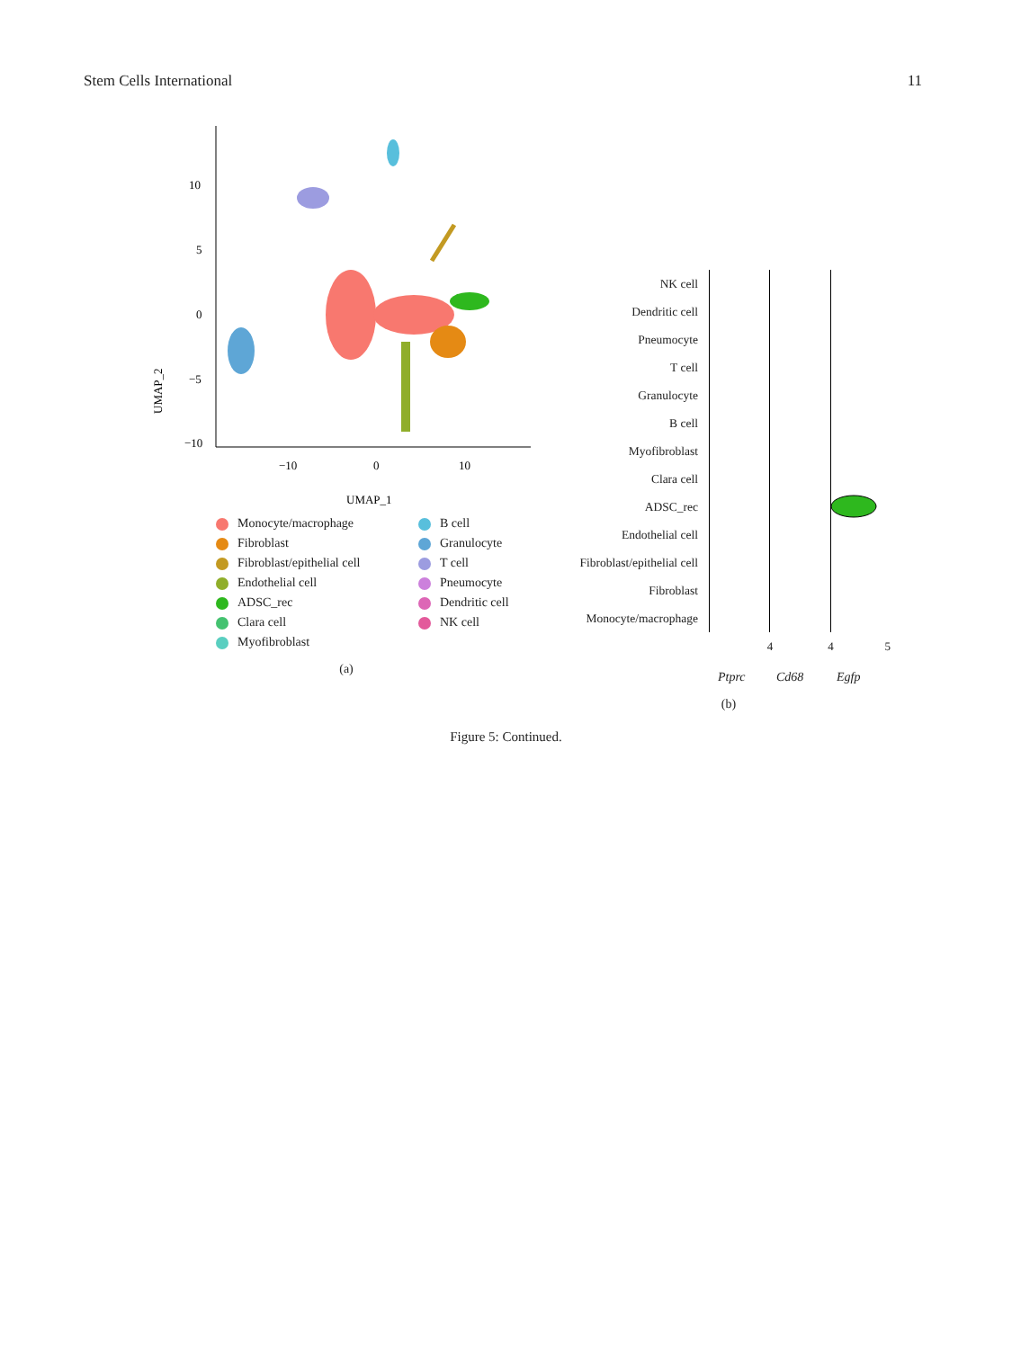Stem Cells International 11
UMAP_2
10
5
0
−5
−10
−10
0
10
UMAP_1
Monocyte/macrophage
B cell
Fibroblast
Granulocyte
Fibroblast/epithelial cell
T cell
Endothelial cell
Pneumocyte
ADSC_rec
Dendritic cell
Clara cell
NK cell
Myofibroblast
(a)
NK cell
Dendritic cell
Pneumocyte
T cell
Granulocyte
B cell
Myofibroblast
Clara cell
ADSC_rec
Endothelial cell
Fibroblast/epithelial cell
Fibroblast
Monocyte/macrophage
4 4 5
Ptprc Cd68 Egfp
(b)
Figure 5: Continued.